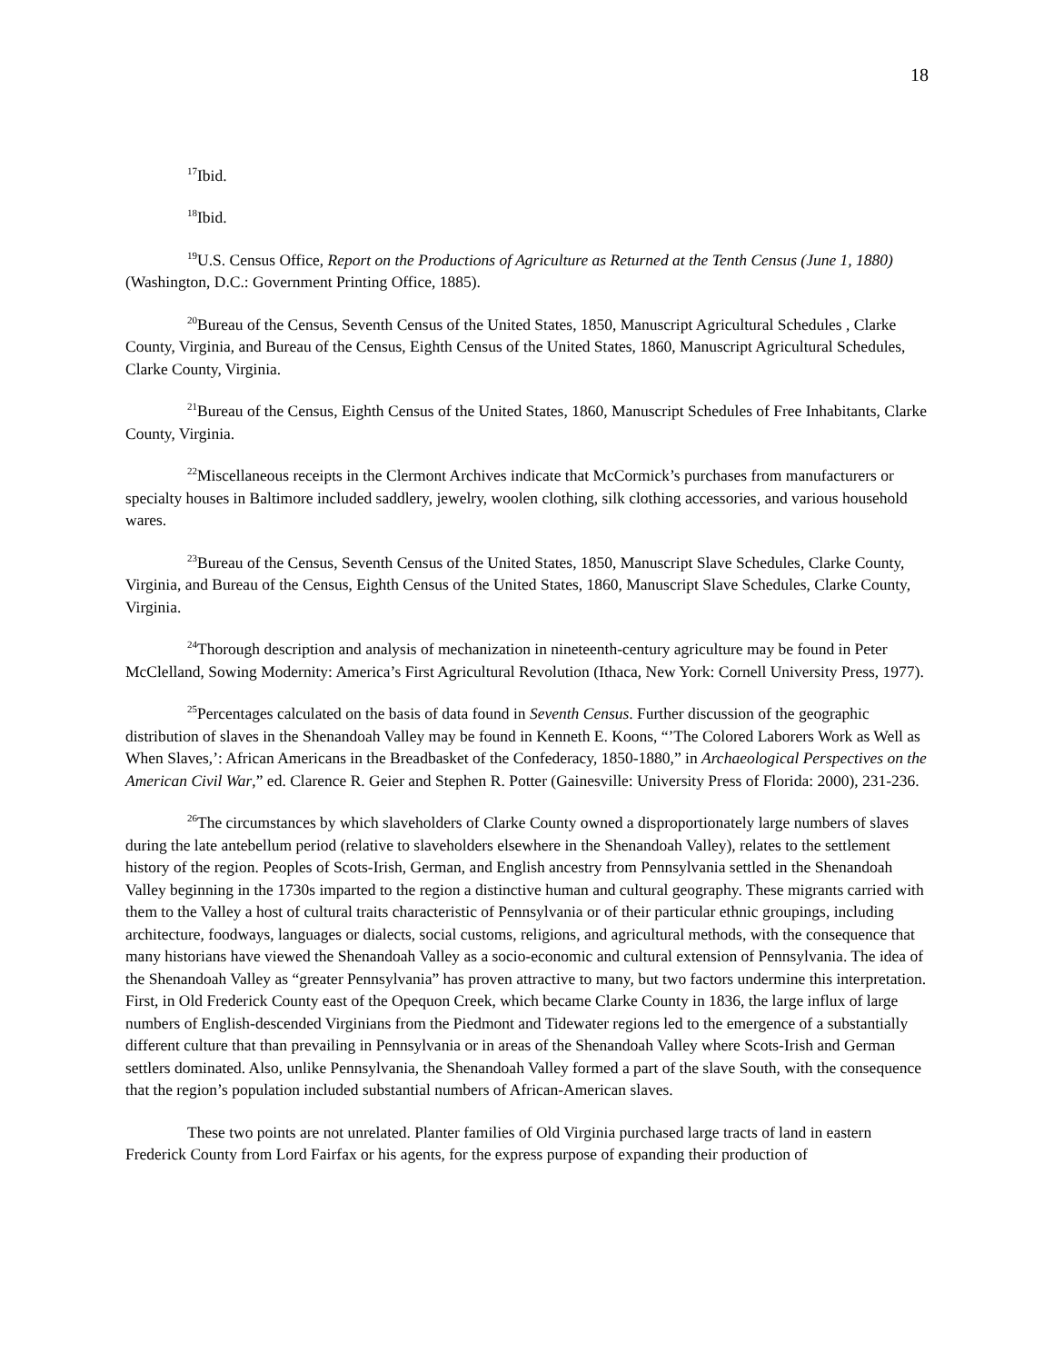18
<sup>17</sup> Ibid.
<sup>18</sup> Ibid.
<sup>19</sup> U.S. Census Office, Report on the Productions of Agriculture as Returned at the Tenth Census (June 1, 1880) (Washington, D.C.: Government Printing Office, 1885).
<sup>20</sup> Bureau of the Census, Seventh Census of the United States, 1850, Manuscript Agricultural Schedules , Clarke County, Virginia, and Bureau of the Census, Eighth Census of the United States, 1860, Manuscript Agricultural Schedules, Clarke County, Virginia.
<sup>21</sup> Bureau of the Census, Eighth Census of the United States, 1860, Manuscript Schedules of Free Inhabitants, Clarke County, Virginia.
<sup>22</sup> Miscellaneous receipts in the Clermont Archives indicate that McCormick’s purchases from manufacturers or specialty houses in Baltimore included saddlery, jewelry, woolen clothing, silk clothing accessories, and various household wares.
<sup>23</sup> Bureau of the Census, Seventh Census of the United States, 1850, Manuscript Slave Schedules, Clarke County, Virginia, and Bureau of the Census, Eighth Census of the United States, 1860, Manuscript Slave Schedules, Clarke County, Virginia.
<sup>24</sup> Thorough description and analysis of mechanization in nineteenth-century agriculture may be found in Peter McClelland, Sowing Modernity: America’s First Agricultural Revolution (Ithaca, New York: Cornell University Press, 1977).
<sup>25</sup> Percentages calculated on the basis of data found in Seventh Census. Further discussion of the geographic distribution of slaves in the Shenandoah Valley may be found in Kenneth E. Koons, “’The Colored Laborers Work as Well as When Slaves,’: African Americans in the Breadbasket of the Confederacy, 1850-1880,” in Archaeological Perspectives on the American Civil War,” ed. Clarence R. Geier and Stephen R. Potter (Gainesville: University Press of Florida: 2000), 231-236.
<sup>26</sup> The circumstances by which slaveholders of Clarke County owned a disproportionately large numbers of slaves during the late antebellum period (relative to slaveholders elsewhere in the Shenandoah Valley), relates to the settlement history of the region. Peoples of Scots-Irish, German, and English ancestry from Pennsylvania settled in the Shenandoah Valley beginning in the 1730s imparted to the region a distinctive human and cultural geography. These migrants carried with them to the Valley a host of cultural traits characteristic of Pennsylvania or of their particular ethnic groupings, including architecture, foodways, languages or dialects, social customs, religions, and agricultural methods, with the consequence that many historians have viewed the Shenandoah Valley as a socio-economic and cultural extension of Pennsylvania. The idea of the Shenandoah Valley as “greater Pennsylvania” has proven attractive to many, but two factors undermine this interpretation. First, in Old Frederick County east of the Opequon Creek, which became Clarke County in 1836, the large influx of large numbers of English-descended Virginians from the Piedmont and Tidewater regions led to the emergence of a substantially different culture that than prevailing in Pennsylvania or in areas of the Shenandoah Valley where Scots-Irish and German settlers dominated. Also, unlike Pennsylvania, the Shenandoah Valley formed a part of the slave South, with the consequence that the region’s population included substantial numbers of African-American slaves.
These two points are not unrelated. Planter families of Old Virginia purchased large tracts of land in eastern Frederick County from Lord Fairfax or his agents, for the express purpose of expanding their production of